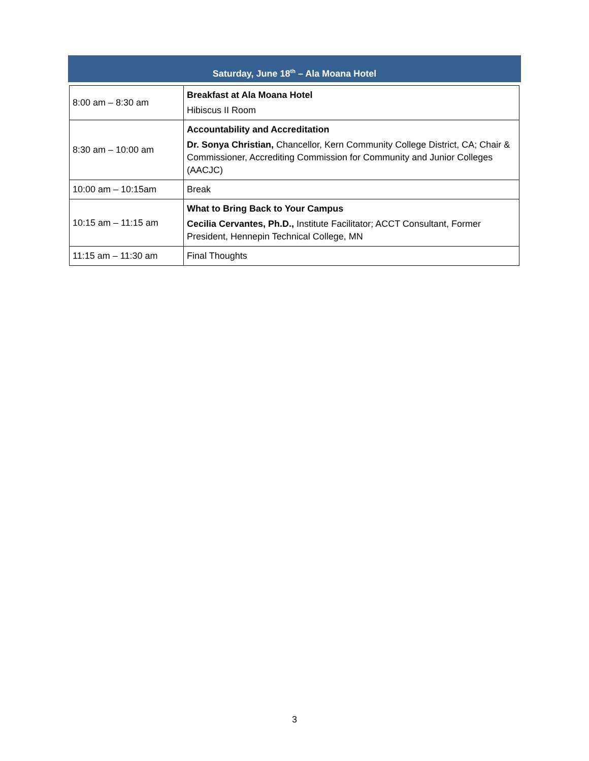Saturday, June 18<sup>th</sup> – Ala Moana Hotel
| 8:00 am – 8:30 am | Breakfast at Ala Moana Hotel Hibiscus II Room |
| 8:30 am – 10:00 am | Accountability and Accreditation Dr. Sonya Christian, Chancellor, Kern Community College District, CA; Chair & Commissioner, Accrediting Commission for Community and Junior Colleges (AACJC) |
| 10:00 am – 10:15am | Break |
| 10:15 am – 11:15 am | What to Bring Back to Your Campus Cecilia Cervantes, Ph.D., Institute Facilitator; ACCT Consultant, Former President, Hennepin Technical College, MN |
| 11:15 am – 11:30 am | Final Thoughts |
3